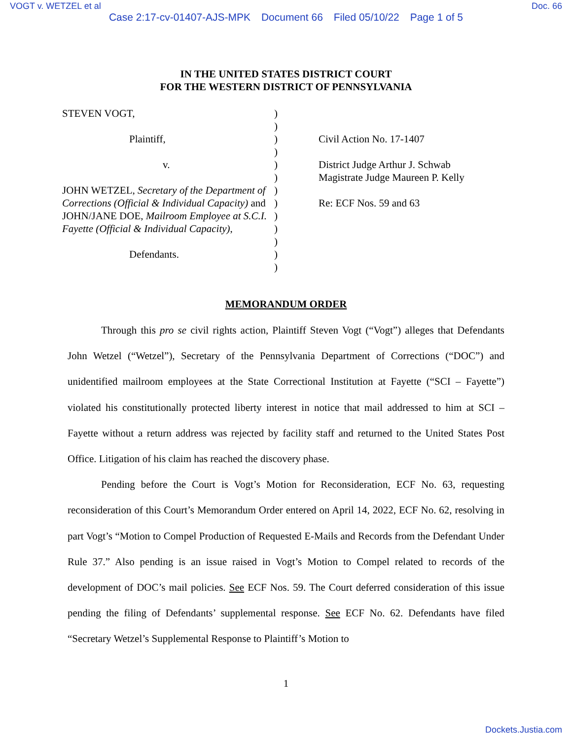VOGT v. WETZEL et al Doc. 66
Case 2:17-cv-01407-AJS-MPK Document 66 Filed 05/10/22 Page 1 of 5
IN THE UNITED STATES DISTRICT COURT
FOR THE WESTERN DISTRICT OF PENNSYLVANIA
STEVEN VOGT,
Plaintiff,
v.
JOHN WETZEL, Secretary of the Department of Corrections (Official & Individual Capacity) and JOHN/JANE DOE, Mailroom Employee at S.C.I. Fayette (Official & Individual Capacity),
Defendants.
)
)
)
)
)
)
)
)
)
)
)
)
)
Civil Action No. 17-1407
District Judge Arthur J. Schwab
Magistrate Judge Maureen P. Kelly
Re: ECF Nos. 59 and 63
MEMORANDUM ORDER
Through this pro se civil rights action, Plaintiff Steven Vogt (“Vogt”) alleges that Defendants John Wetzel (“Wetzel”), Secretary of the Pennsylvania Department of Corrections (“DOC”) and unidentified mailroom employees at the State Correctional Institution at Fayette (“SCI – Fayette”) violated his constitutionally protected liberty interest in notice that mail addressed to him at SCI – Fayette without a return address was rejected by facility staff and returned to the United States Post Office. Litigation of his claim has reached the discovery phase.
Pending before the Court is Vogt’s Motion for Reconsideration, ECF No. 63, requesting reconsideration of this Court’s Memorandum Order entered on April 14, 2022, ECF No. 62, resolving in part Vogt’s “Motion to Compel Production of Requested E-Mails and Records from the Defendant Under Rule 37.” Also pending is an issue raised in Vogt’s Motion to Compel related to records of the development of DOC’s mail policies. See ECF Nos. 59. The Court deferred consideration of this issue pending the filing of Defendants’ supplemental response. See ECF No. 62. Defendants have filed “Secretary Wetzel’s Supplemental Response to Plaintiff’s Motion to
1
Dockets.Justia.com